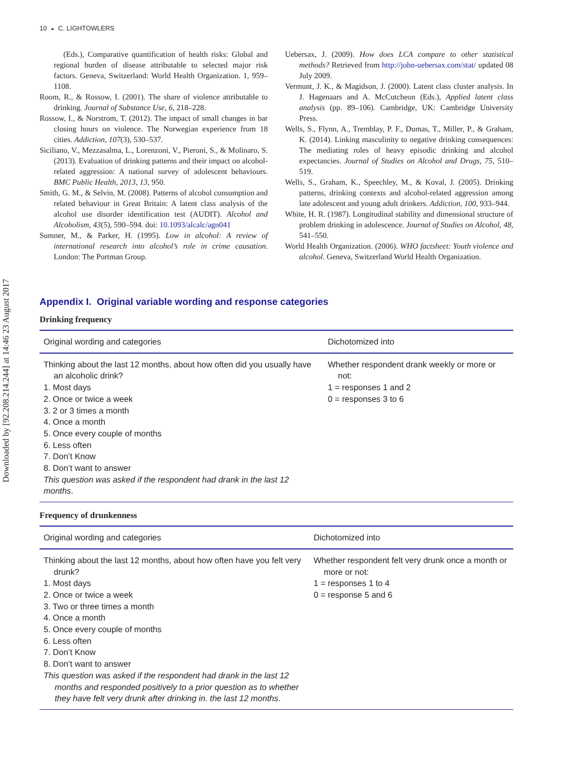Downloaded by [92.208.214.244] at 14:46 23 August 2017
10 ◒ C. LIGHTOWLERS
(Eds.), Comparative quantification of health risks: Global and regional burden of disease attributable to selected major risk factors. Geneva, Switzerland: World Health Organization. 1, 959–1108.
Room, R., & Rossow, I. (2001). The share of violence attributable to drinking. Journal of Substance Use, 6, 218–228.
Rossow, I., & Norstrom, T. (2012). The impact of small changes in bar closing hours on violence. The Norwegian experience from 18 cities. Addiction, 107(3), 530–537.
Siciliano, V., Mezzasalma, L., Lorenzoni, V., Pieroni, S., & Molinaro, S. (2013). Evaluation of drinking patterns and their impact on alcohol-related aggression: A national survey of adolescent behaviours. BMC Public Health, 2013, 13, 950.
Smith, G. M., & Selvin, M. (2008). Patterns of alcohol consumption and related behaviour in Great Britain: A latent class analysis of the alcohol use disorder identification test (AUDIT). Alcohol and Alcoholism, 43(5), 590–594. doi: 10.1093/alcalc/agn041
Sumner, M., & Parker, H. (1995). Low in alcohol: A review of international research into alcohol’s role in crime causation. London: The Portman Group.
Uebersax, J. (2009). How does LCA compare to other statistical methods? Retrieved from http://john-uebersax.com/stat/ updated 08 July 2009.
Vermunt, J. K., & Magidson, J. (2000). Latent class cluster analysis. In J. Hagenaars and A. McCutcheon (Eds.), Applied latent class analysis (pp. 89–106). Cambridge, UK: Cambridge University Press.
Wells, S., Flynn, A., Tremblay, P. F., Dumas, T., Miller, P., & Graham, K. (2014). Linking masculinity to negative drinking consequences: The mediating roles of heavy episodic drinking and alcohol expectancies. Journal of Studies on Alcohol and Drugs, 75, 510–519.
Wells, S., Graham, K., Speechley, M., & Koval, J. (2005). Drinking patterns, drinking contexts and alcohol-related aggression among late adolescent and young adult drinkers. Addiction, 100, 933–944.
White, H. R. (1987). Longitudinal stability and dimensional structure of problem drinking in adolescence. Journal of Studies on Alcohol, 48, 541–550.
World Health Organization. (2006). WHO factsheet: Youth violence and alcohol. Geneva, Switzerland World Health Organization.
Appendix I. Original variable wording and response categories
Drinking frequency
| Original wording and categories | Dichotomized into |
| --- | --- |
| Thinking about the last 12 months, about how often did you usually have an alcoholic drink? 1. Most days 2. Once or twice a week 3. 2 or 3 times a month 4. Once a month 5. Once every couple of months 6. Less often 7. Don’t Know 8. Don’t want to answer This question was asked if the respondent had drank in the last 12 months . | Whether respondent drank weekly or more or not: 1 = responses 1 and 2 0 = responses 3 to 6 |
Frequency of drunkenness
| Original wording and categories | Dichotomized into |
| --- | --- |
| Thinking about the last 12 months, about how often have you felt very drunk? 1. Most days 2. Once or twice a week 3. Two or three times a month 4. Once a month 5. Once every couple of months 6. Less often 7. Don’t Know 8. Don’t want to answer This question was asked if the respondent had drank in the last 12 months and responded positively to a prior question as to whether they have felt very drunk after drinking in. the last 12 months . | Whether respondent felt very drunk once a month or more or not: 1 = responses 1 to 4 0 = response 5 and 6 |